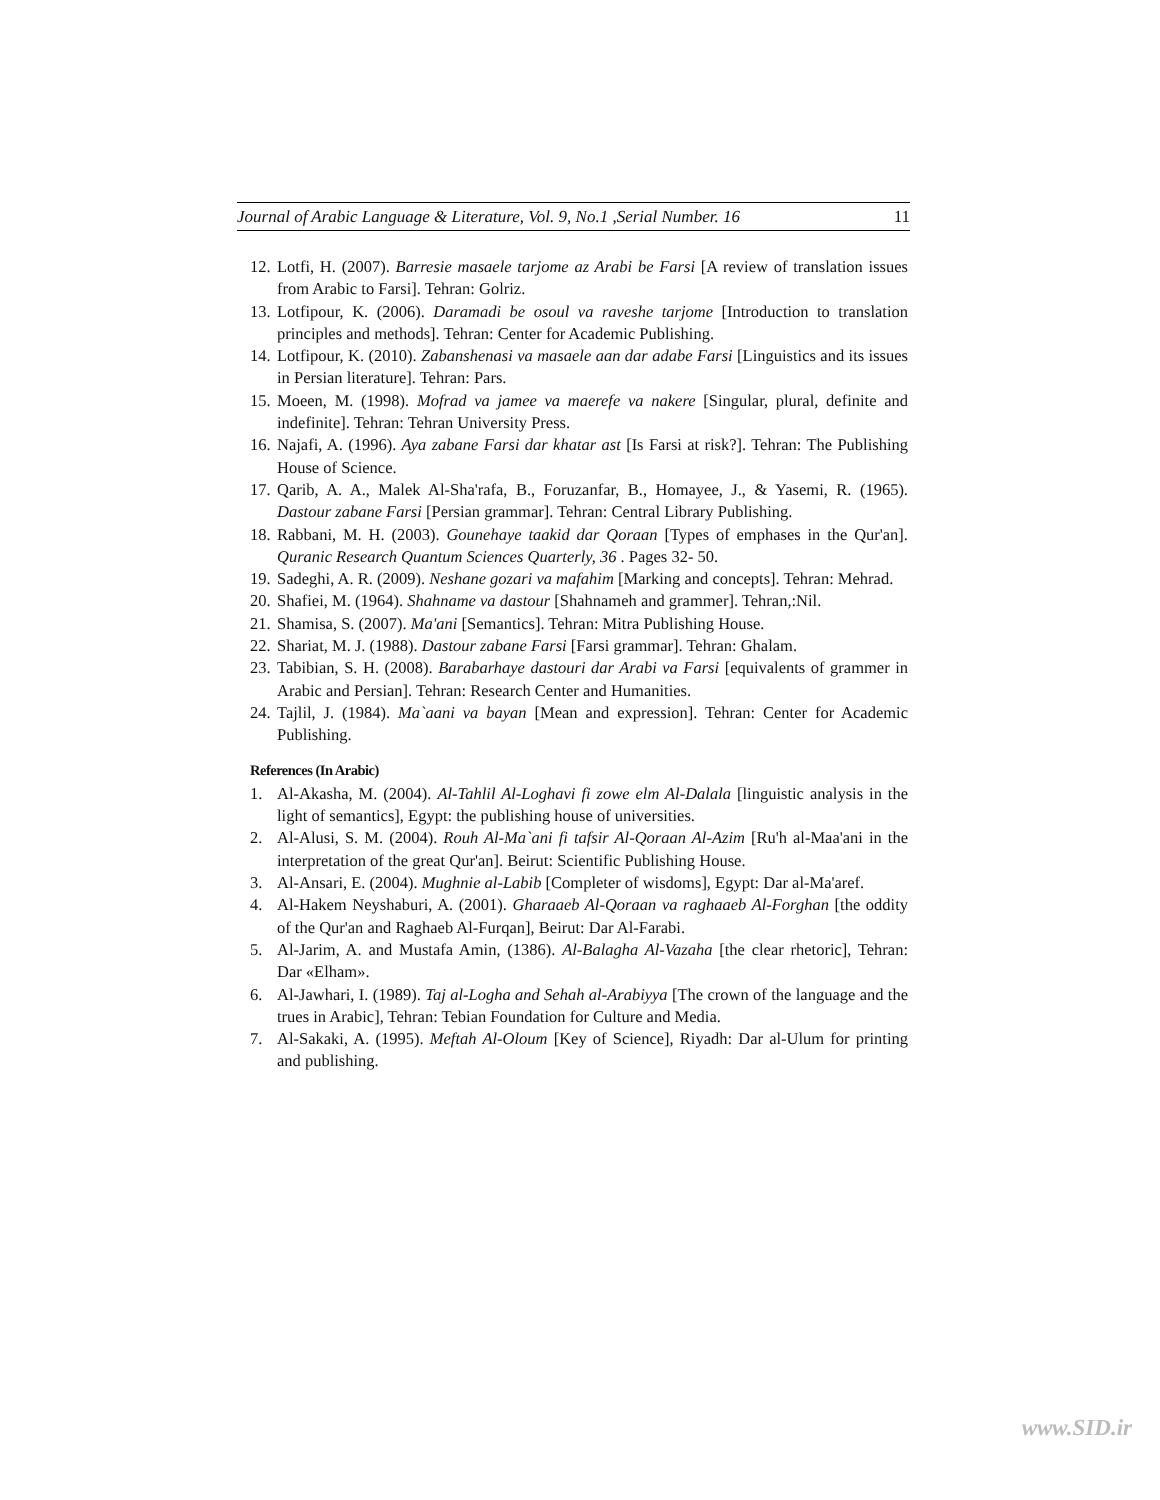Journal of Arabic Language & Literature, Vol. 9, No.1 ,Serial Number. 16 11
12. Lotfi, H. (2007). Barresie masaele tarjome az Arabi be Farsi [A review of translation issues from Arabic to Farsi]. Tehran: Golriz.
13. Lotfipour, K. (2006). Daramadi be osoul va raveshe tarjome [Introduction to translation principles and methods]. Tehran: Center for Academic Publishing.
14. Lotfipour, K. (2010). Zabanshenasi va masaele aan dar adabe Farsi [Linguistics and its issues in Persian literature]. Tehran: Pars.
15. Moeen, M. (1998). Mofrad va jamee va maerefe va nakere [Singular, plural, definite and indefinite]. Tehran: Tehran University Press.
16. Najafi, A. (1996). Aya zabane Farsi dar khatar ast [Is Farsi at risk?]. Tehran: The Publishing House of Science.
17. Qarib, A. A., Malek Al-Sha'rafa, B., Foruzanfar, B., Homayee, J., & Yasemi, R. (1965). Dastour zabane Farsi [Persian grammar]. Tehran: Central Library Publishing.
18. Rabbani, M. H. (2003). Gounehaye taakid dar Qoraan [Types of emphases in the Qur'an]. Quranic Research Quantum Sciences Quarterly, 36 . Pages 32- 50.
19. Sadeghi, A. R. (2009). Neshane gozari va mafahim [Marking and concepts]. Tehran: Mehrad.
20. Shafiei, M. (1964). Shahname va dastour [Shahnameh and grammer]. Tehran,:Nil.
21. Shamisa, S. (2007). Ma'ani [Semantics]. Tehran: Mitra Publishing House.
22. Shariat, M. J. (1988). Dastour zabane Farsi [Farsi grammar]. Tehran: Ghalam.
23. Tabibian, S. H. (2008). Barabarhaye dastouri dar Arabi va Farsi [equivalents of grammer in Arabic and Persian]. Tehran: Research Center and Humanities.
24. Tajlil, J. (1984). Ma`aani va bayan [Mean and expression]. Tehran: Center for Academic Publishing.
References (In Arabic)
1. Al-Akasha, M. (2004). Al-Tahlil Al-Loghavi fi zowe elm Al-Dalala [linguistic analysis in the light of semantics], Egypt: the publishing house of universities.
2. Al-Alusi, S. M. (2004). Rouh Al-Ma`ani fi tafsir Al-Qoraan Al-Azim [Ru'h al-Maa'ani in the interpretation of the great Qur'an]. Beirut: Scientific Publishing House.
3. Al-Ansari, E. (2004). Mughnie al-Labib [Completer of wisdoms], Egypt: Dar al-Ma'aref.
4. Al-Hakem Neyshaburi, A. (2001). Gharaaeb Al-Qoraan va raghaaeb Al-Forghan [the oddity of the Qur'an and Raghaeb Al-Furqan], Beirut: Dar Al-Farabi.
5. Al-Jarim, A. and Mustafa Amin, (1386). Al-Balagha Al-Vazaha [the clear rhetoric], Tehran: Dar «Elham».
6. Al-Jawhari, I. (1989). Taj al-Logha and Sehah al-Arabiyya [The crown of the language and the trues in Arabic], Tehran: Tebian Foundation for Culture and Media.
7. Al-Sakaki, A. (1995). Meftah Al-Oloum [Key of Science], Riyadh: Dar al-Ulum for printing and publishing.
www.SID.ir